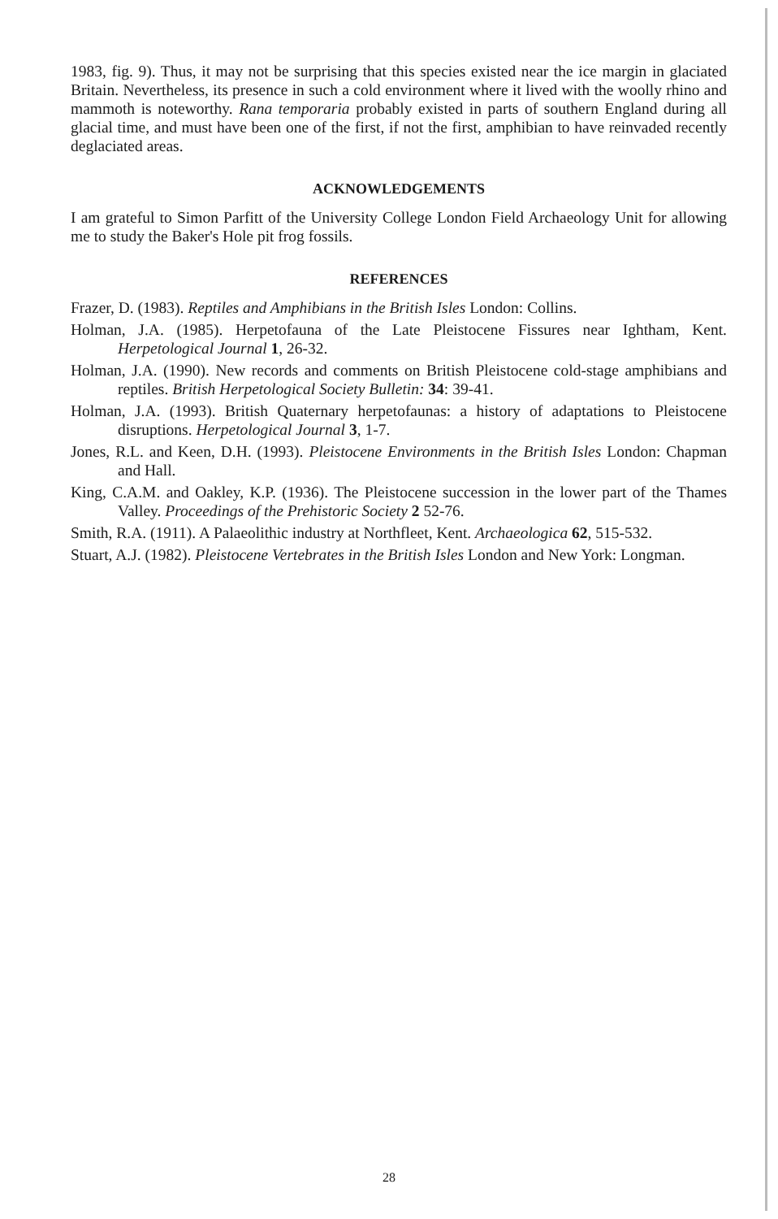1983, fig. 9). Thus, it may not be surprising that this species existed near the ice margin in glaciated Britain. Nevertheless, its presence in such a cold environment where it lived with the woolly rhino and mammoth is noteworthy. Rana temporaria probably existed in parts of southern England during all glacial time, and must have been one of the first, if not the first, amphibian to have reinvaded recently deglaciated areas.
ACKNOWLEDGEMENTS
I am grateful to Simon Parfitt of the University College London Field Archaeology Unit for allowing me to study the Baker's Hole pit frog fossils.
REFERENCES
Frazer, D. (1983). Reptiles and Amphibians in the British Isles London: Collins.
Holman, J.A. (1985). Herpetofauna of the Late Pleistocene Fissures near Ightham, Kent. Herpetological Journal 1, 26-32.
Holman, J.A. (1990). New records and comments on British Pleistocene cold-stage amphibians and reptiles. British Herpetological Society Bulletin: 34: 39-41.
Holman, J.A. (1993). British Quaternary herpetofaunas: a history of adaptations to Pleistocene disruptions. Herpetological Journal 3, 1-7.
Jones, R.L. and Keen, D.H. (1993). Pleistocene Environments in the British Isles London: Chapman and Hall.
King, C.A.M. and Oakley, K.P. (1936). The Pleistocene succession in the lower part of the Thames Valley. Proceedings of the Prehistoric Society 2 52-76.
Smith, R.A. (1911). A Palaeolithic industry at Northfleet, Kent. Archaeologica 62, 515-532.
Stuart, A.J. (1982). Pleistocene Vertebrates in the British Isles London and New York: Longman.
28